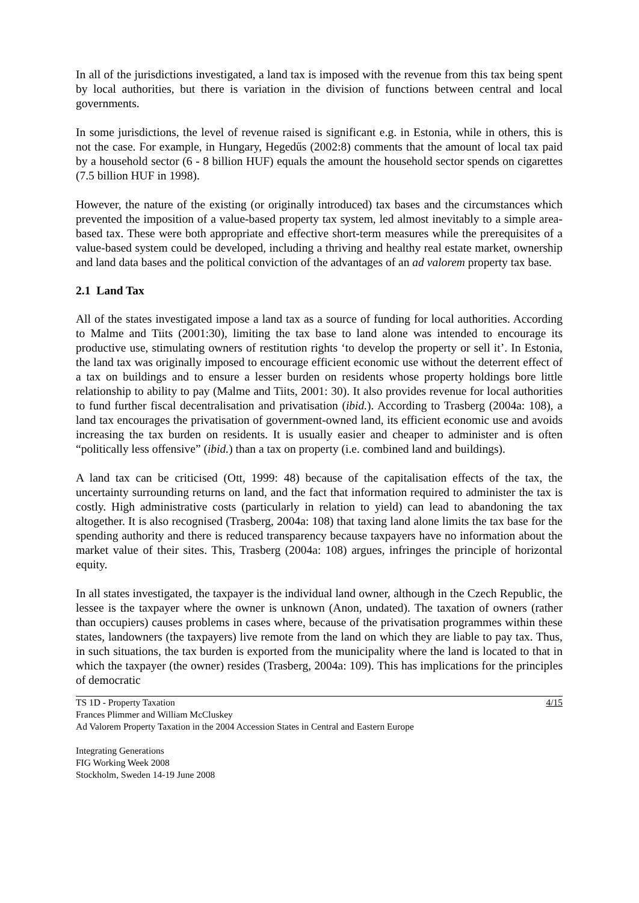In all of the jurisdictions investigated, a land tax is imposed with the revenue from this tax being spent by local authorities, but there is variation in the division of functions between central and local governments.
In some jurisdictions, the level of revenue raised is significant e.g. in Estonia, while in others, this is not the case. For example, in Hungary, Hegedűs (2002:8) comments that the amount of local tax paid by a household sector (6 - 8 billion HUF) equals the amount the household sector spends on cigarettes (7.5 billion HUF in 1998).
However, the nature of the existing (or originally introduced) tax bases and the circumstances which prevented the imposition of a value-based property tax system, led almost inevitably to a simple area-based tax. These were both appropriate and effective short-term measures while the prerequisites of a value-based system could be developed, including a thriving and healthy real estate market, ownership and land data bases and the political conviction of the advantages of an ad valorem property tax base.
2.1 Land Tax
All of the states investigated impose a land tax as a source of funding for local authorities. According to Malme and Tiits (2001:30), limiting the tax base to land alone was intended to encourage its productive use, stimulating owners of restitution rights ‘to develop the property or sell it’. In Estonia, the land tax was originally imposed to encourage efficient economic use without the deterrent effect of a tax on buildings and to ensure a lesser burden on residents whose property holdings bore little relationship to ability to pay (Malme and Tiits, 2001: 30). It also provides revenue for local authorities to fund further fiscal decentralisation and privatisation (ibid.). According to Trasberg (2004a: 108), a land tax encourages the privatisation of government-owned land, its efficient economic use and avoids increasing the tax burden on residents. It is usually easier and cheaper to administer and is often “politically less offensive” (ibid.) than a tax on property (i.e. combined land and buildings).
A land tax can be criticised (Ott, 1999: 48) because of the capitalisation effects of the tax, the uncertainty surrounding returns on land, and the fact that information required to administer the tax is costly. High administrative costs (particularly in relation to yield) can lead to abandoning the tax altogether. It is also recognised (Trasberg, 2004a: 108) that taxing land alone limits the tax base for the spending authority and there is reduced transparency because taxpayers have no information about the market value of their sites. This, Trasberg (2004a: 108) argues, infringes the principle of horizontal equity.
In all states investigated, the taxpayer is the individual land owner, although in the Czech Republic, the lessee is the taxpayer where the owner is unknown (Anon, undated). The taxation of owners (rather than occupiers) causes problems in cases where, because of the privatisation programmes within these states, landowners (the taxpayers) live remote from the land on which they are liable to pay tax. Thus, in such situations, the tax burden is exported from the municipality where the land is located to that in which the taxpayer (the owner) resides (Trasberg, 2004a: 109). This has implications for the principles of democratic
4/15 TS 1D - Property Taxation
Frances Plimmer and William McCluskey
Ad Valorem Property Taxation in the 2004 Accession States in Central and Eastern Europe
Integrating Generations
FIG Working Week 2008
Stockholm, Sweden 14-19 June 2008